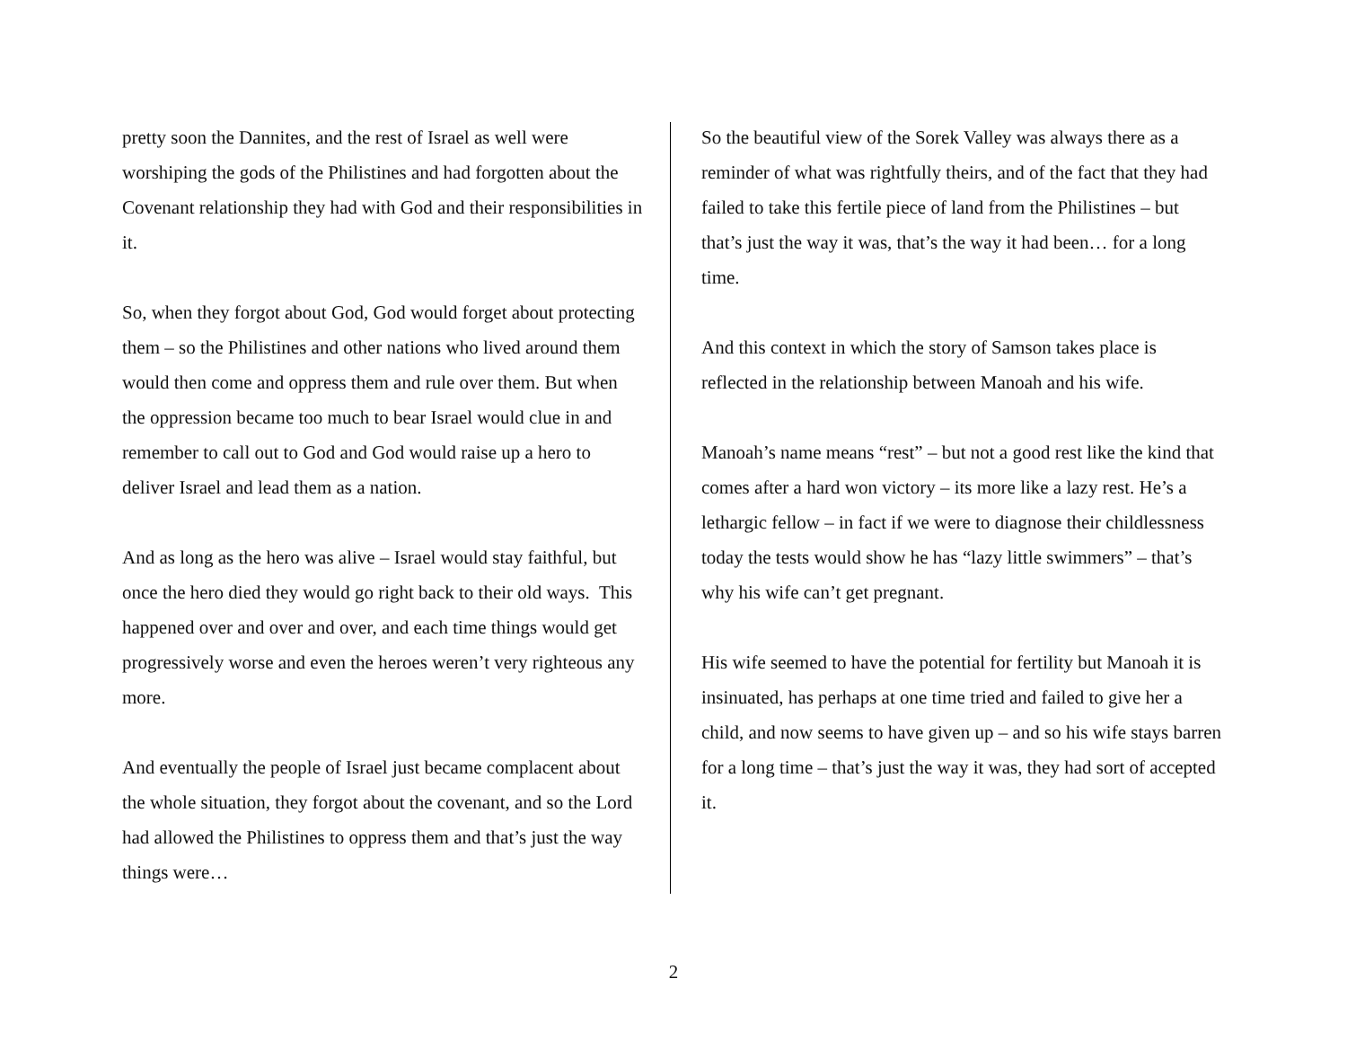pretty soon the Dannites, and the rest of Israel as well were worshiping the gods of the Philistines and had forgotten about the Covenant relationship they had with God and their responsibilities in it.
So, when they forgot about God, God would forget about protecting them – so the Philistines and other nations who lived around them would then come and oppress them and rule over them. But when the oppression became too much to bear Israel would clue in and remember to call out to God and God would raise up a hero to deliver Israel and lead them as a nation.
And as long as the hero was alive – Israel would stay faithful, but once the hero died they would go right back to their old ways. This happened over and over and over, and each time things would get progressively worse and even the heroes weren’t very righteous any more.
And eventually the people of Israel just became complacent about the whole situation, they forgot about the covenant, and so the Lord had allowed the Philistines to oppress them and that’s just the way things were…
So the beautiful view of the Sorek Valley was always there as a reminder of what was rightfully theirs, and of the fact that they had failed to take this fertile piece of land from the Philistines – but that’s just the way it was, that’s the way it had been… for a long time.
And this context in which the story of Samson takes place is reflected in the relationship between Manoah and his wife.
Manoah’s name means “rest” – but not a good rest like the kind that comes after a hard won victory – its more like a lazy rest. He’s a lethargic fellow – in fact if we were to diagnose their childlessness today the tests would show he has “lazy little swimmers” – that’s why his wife can’t get pregnant.
His wife seemed to have the potential for fertility but Manoah it is insinuated, has perhaps at one time tried and failed to give her a child, and now seems to have given up – and so his wife stays barren for a long time – that’s just the way it was, they had sort of accepted it.
2